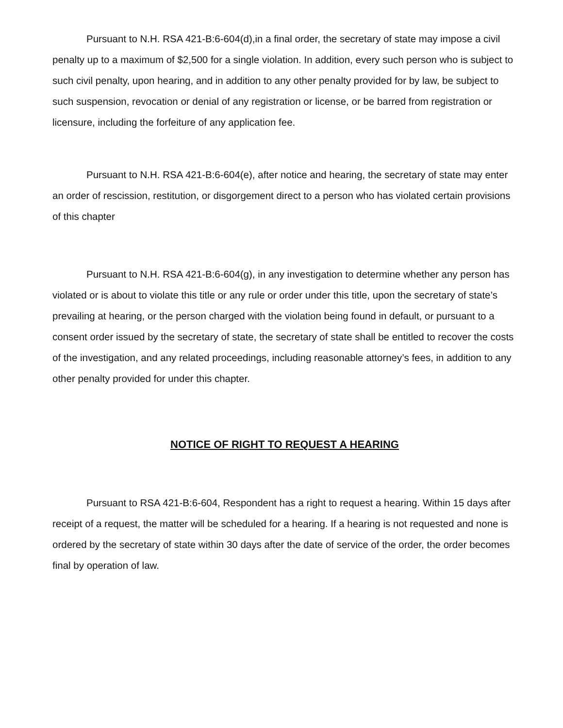Pursuant to N.H. RSA 421-B:6-604(d),in a final order, the secretary of state may impose a civil penalty up to a maximum of $2,500 for a single violation. In addition, every such person who is subject to such civil penalty, upon hearing, and in addition to any other penalty provided for by law, be subject to such suspension, revocation or denial of any registration or license, or be barred from registration or licensure, including the forfeiture of any application fee.
Pursuant to N.H. RSA 421-B:6-604(e), after notice and hearing, the secretary of state may enter an order of rescission, restitution, or disgorgement direct to a person who has violated certain provisions of this chapter
Pursuant to N.H. RSA 421-B:6-604(g), in any investigation to determine whether any person has violated or is about to violate this title or any rule or order under this title, upon the secretary of state’s prevailing at hearing, or the person charged with the violation being found in default, or pursuant to a consent order issued by the secretary of state, the secretary of state shall be entitled to recover the costs of the investigation, and any related proceedings, including reasonable attorney’s fees, in addition to any other penalty provided for under this chapter.
NOTICE OF RIGHT TO REQUEST A HEARING
Pursuant to RSA 421-B:6-604, Respondent has a right to request a hearing. Within 15 days after receipt of a request, the matter will be scheduled for a hearing. If a hearing is not requested and none is ordered by the secretary of state within 30 days after the date of service of the order, the order becomes final by operation of law.